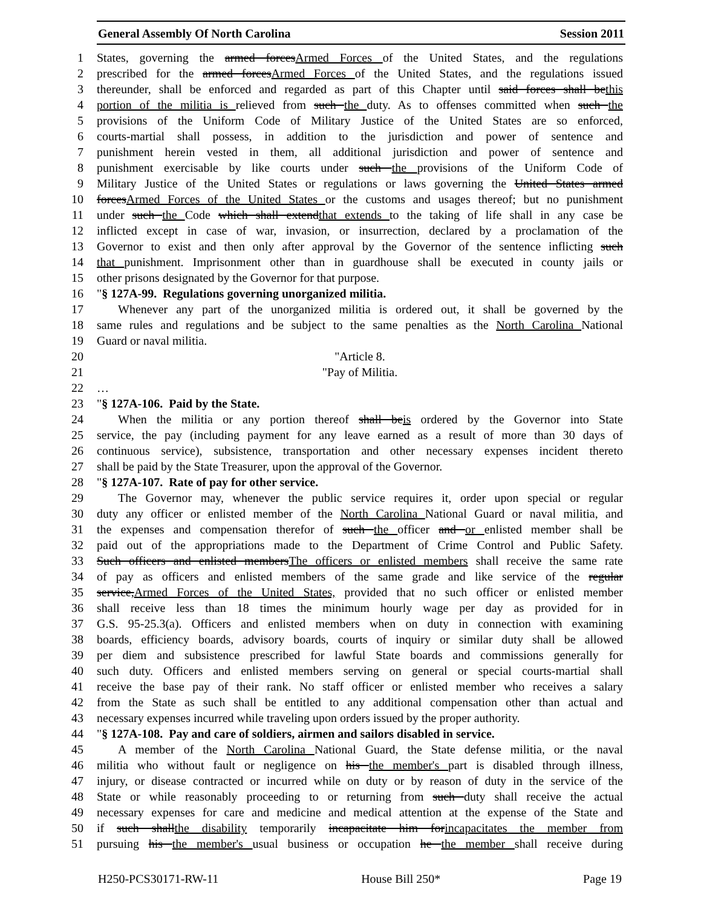General Assembly Of North Carolina Session 2011
1 States, governing the armed forcesArmed Forces of the United States, and the regulations
2 prescribed for the armed forcesArmed Forces of the United States, and the regulations issued
3 thereunder, shall be enforced and regarded as part of this Chapter until said forces shall bethis
4 portion of the militia is relieved from such the duty. As to offenses committed when such the
5 provisions of the Uniform Code of Military Justice of the United States are so enforced,
6 courts-martial shall possess, in addition to the jurisdiction and power of sentence and
7 punishment herein vested in them, all additional jurisdiction and power of sentence and
8 punishment exercisable by like courts under such the provisions of the Uniform Code of
9 Military Justice of the United States or regulations or laws governing the United States armed
10 forcesArmed Forces of the United States or the customs and usages thereof; but no punishment
11 under such the Code which shall extendthat extends to the taking of life shall in any case be
12 inflicted except in case of war, invasion, or insurrection, declared by a proclamation of the
13 Governor to exist and then only after approval by the Governor of the sentence inflicting such
14 that punishment. Imprisonment other than in guardhouse shall be executed in county jails or
15 other prisons designated by the Governor for that purpose.
16 "§ 127A-99. Regulations governing unorganized militia.
17 Whenever any part of the unorganized militia is ordered out, it shall be governed by the
18 same rules and regulations and be subject to the same penalties as the North Carolina National
19 Guard or naval militia.
20 "Article 8.
21 "Pay of Militia.
22 …
23 "§ 127A-106. Paid by the State.
24 When the militia or any portion thereof shall beis ordered by the Governor into State
25 service, the pay (including payment for any leave earned as a result of more than 30 days of
26 continuous service), subsistence, transportation and other necessary expenses incident thereto
27 shall be paid by the State Treasurer, upon the approval of the Governor.
28 "§ 127A-107. Rate of pay for other service.
29 The Governor may, whenever the public service requires it, order upon special or regular
30 duty any officer or enlisted member of the North Carolina National Guard or naval militia, and
31 the expenses and compensation therefor of such the officer and or enlisted member shall be
32 paid out of the appropriations made to the Department of Crime Control and Public Safety.
33 Such officers and enlisted membersThe officers or enlisted members shall receive the same rate
34 of pay as officers and enlisted members of the same grade and like service of the regular
35 service,Armed Forces of the United States, provided that no such officer or enlisted member
36 shall receive less than 18 times the minimum hourly wage per day as provided for in
37 G.S. 95-25.3(a). Officers and enlisted members when on duty in connection with examining
38 boards, efficiency boards, advisory boards, courts of inquiry or similar duty shall be allowed
39 per diem and subsistence prescribed for lawful State boards and commissions generally for
40 such duty. Officers and enlisted members serving on general or special courts-martial shall
41 receive the base pay of their rank. No staff officer or enlisted member who receives a salary
42 from the State as such shall be entitled to any additional compensation other than actual and
43 necessary expenses incurred while traveling upon orders issued by the proper authority.
44 "§ 127A-108. Pay and care of soldiers, airmen and sailors disabled in service.
45 A member of the North Carolina National Guard, the State defense militia, or the naval
46 militia who without fault or negligence on his the member's part is disabled through illness,
47 injury, or disease contracted or incurred while on duty or by reason of duty in the service of the
48 State or while reasonably proceeding to or returning from such duty shall receive the actual
49 necessary expenses for care and medicine and medical attention at the expense of the State and
50 if such shallthe disability temporarily incapacitate him forincapacitates the member from
51 pursuing his the member's usual business or occupation he the member shall receive during
H250-PCS30171-RW-11 House Bill 250* Page 19